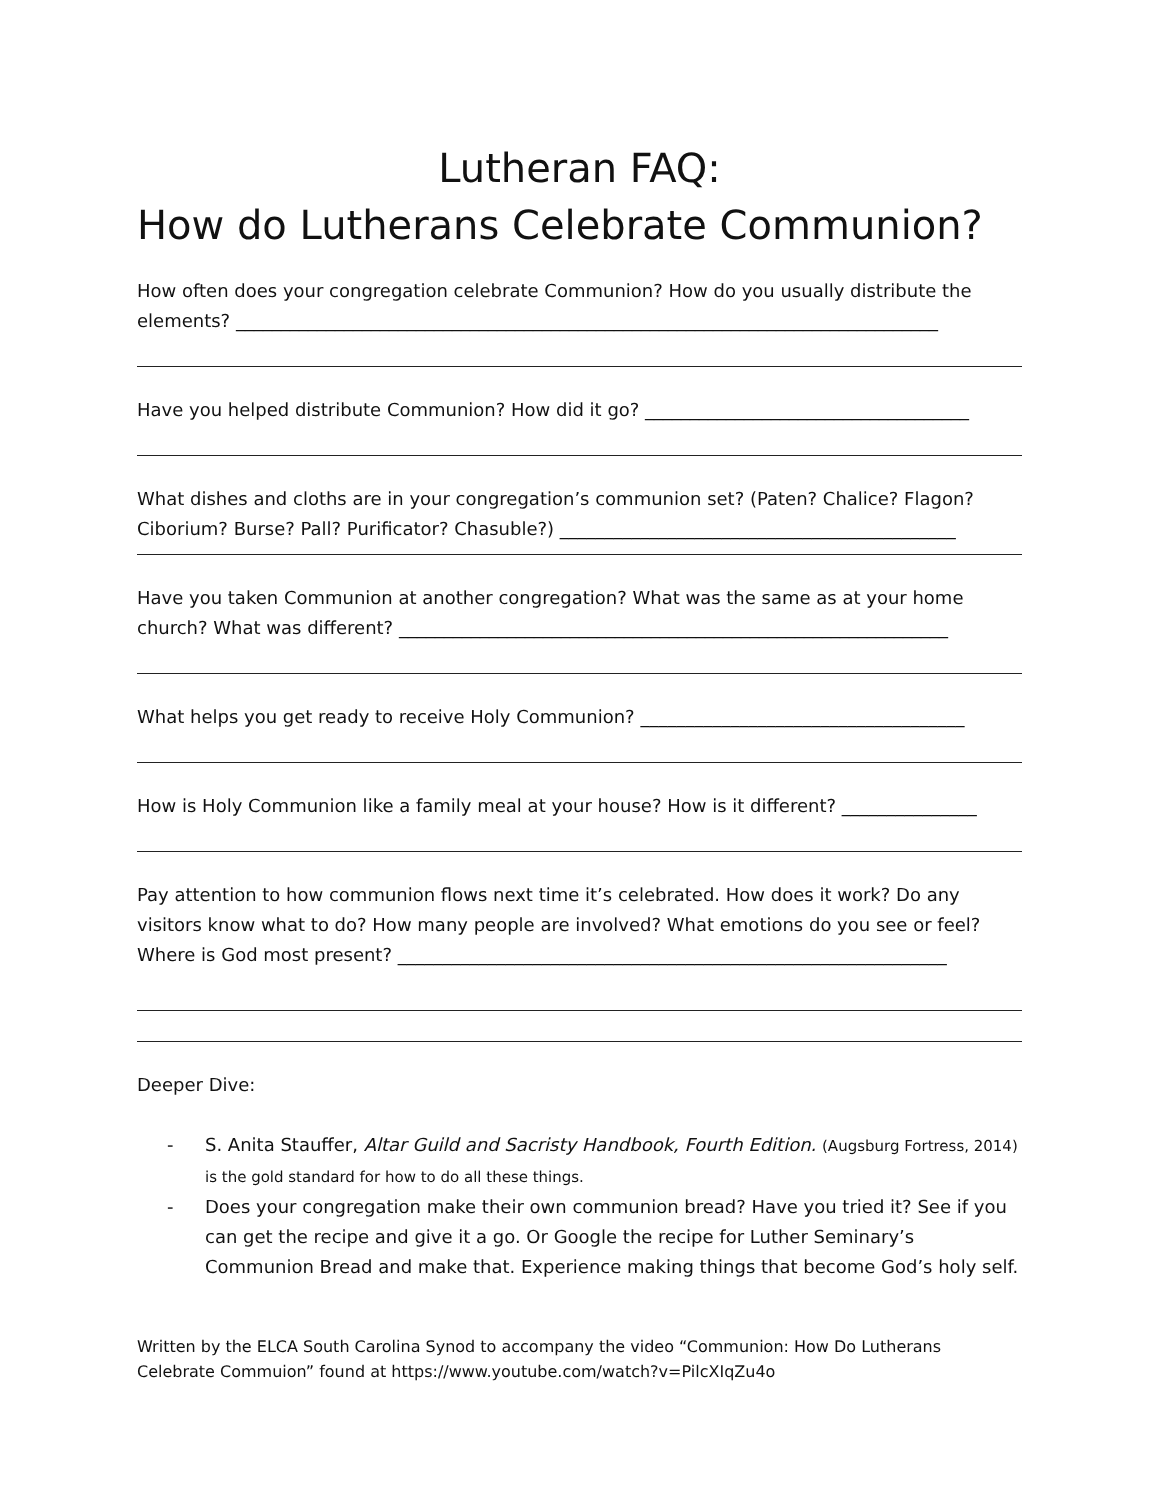Lutheran FAQ:
How do Lutherans Celebrate Communion?
How often does your congregation celebrate Communion? How do you usually distribute the elements? ______________________________________________________________________________
Have you helped distribute Communion? How did it go? ____________________________________
What dishes and cloths are in your congregation’s communion set? (Paten? Chalice? Flagon? Ciborium? Burse? Pall? Purificator? Chasuble?) ____________________________________________
Have you taken Communion at another congregation? What was the same as at your home church? What was different? _____________________________________________________________
What helps you get ready to receive Holy Communion? ____________________________________
How is Holy Communion like a family meal at your house? How is it different? _______________
Pay attention to how communion flows next time it’s celebrated. How does it work? Do any visitors know what to do? How many people are involved? What emotions do you see or feel? Where is God most present? _____________________________________________________________
Deeper Dive:
- S. Anita Stauffer, Altar Guild and Sacristy Handbook, Fourth Edition. (Augsburg Fortress, 2014) is the gold standard for how to do all these things.
- Does your congregation make their own communion bread? Have you tried it? See if you can get the recipe and give it a go. Or Google the recipe for Luther Seminary’s Communion Bread and make that. Experience making things that become God’s holy self.
Written by the ELCA South Carolina Synod to accompany the video “Communion: How Do Lutherans Celebrate Commuion” found at https://www.youtube.com/watch?v=PilcXIqZu4o